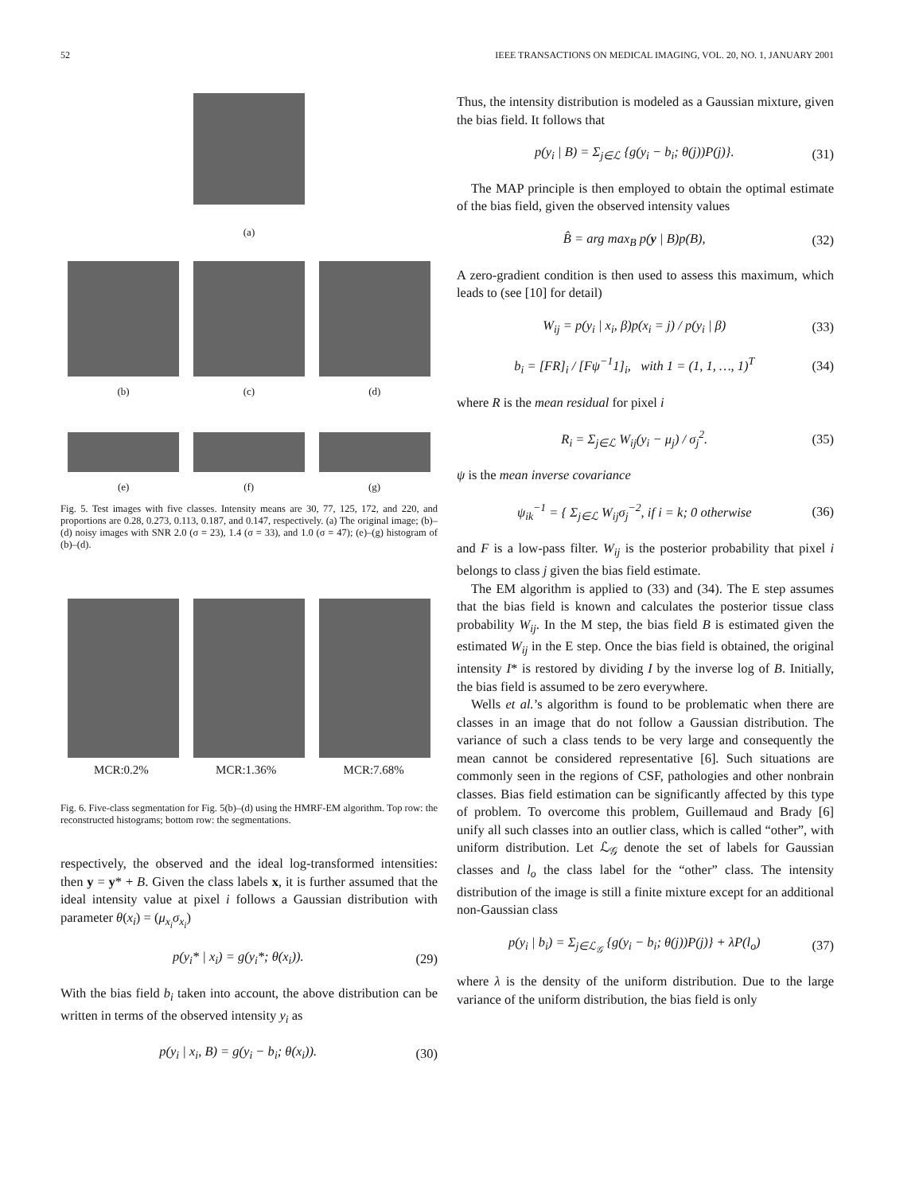52 IEEE TRANSACTIONS ON MEDICAL IMAGING, VOL. 20, NO. 1, JANUARY 2001
(a)
(b) (c) (d)
(e) (f) (g)
Fig. 5. Test images with five classes. Intensity means are 30, 77, 125, 172, and 220, and proportions are 0.28, 0.273, 0.113, 0.187, and 0.147, respectively. (a) The original image; (b)–(d) noisy images with SNR 2.0 (σ = 23), 1.4 (σ = 33), and 1.0 (σ = 47); (e)–(g) histogram of (b)–(d).
MCR:0.2% MCR:1.36% MCR:7.68%
Fig. 6. Five-class segmentation for Fig. 5(b)–(d) using the HMRF-EM algorithm. Top row: the reconstructed histograms; bottom row: the segmentations.
respectively, the observed and the ideal log-transformed intensities: then y = y* + B. Given the class labels x, it is further assumed that the ideal intensity value at pixel i follows a Gaussian distribution with parameter θ(x<sub>i</sub>) = (μ<sub>x<sub>i</sub></sub>σ<sub>x<sub>i</sub></sub>)
p(y<sub>i</sub>* | x<sub>i</sub>) = g(y<sub>i</sub>*; θ(x<sub>i</sub>)). (29)
With the bias field b<sub>i</sub> taken into account, the above distribution can be written in terms of the observed intensity y<sub>i</sub> as
p(y<sub>i</sub> | x<sub>i</sub>, B) = g(y<sub>i</sub> − b<sub>i</sub>; θ(x<sub>i</sub>)). (30)
Thus, the intensity distribution is modeled as a Gaussian mixture, given the bias field. It follows that
p(y<sub>i</sub> | B) = Σ<sub>j∈ℒ</sub> {g(y<sub>i</sub> − b<sub>i</sub>; θ(j))P(j)}. (31)
The MAP principle is then employed to obtain the optimal estimate of the bias field, given the observed intensity values
B̂ = arg max<sub>B</sub> p(y | B)p(B), (32)
A zero-gradient condition is then used to assess this maximum, which leads to (see [10] for detail)
W<sub>ij</sub> = p(y<sub>i</sub> | x<sub>i</sub>, β)p(x<sub>i</sub> = j) / p(y<sub>i</sub> | β) (33)
b<sub>i</sub> = [FR]<sub>i</sub> / [Fψ<sup>−1</sup>1]<sub>i</sub>, with 1 = (1, 1, …, 1)<sup>T</sup> (34)
where R is the mean residual for pixel i
R<sub>i</sub> = Σ<sub>j∈ℒ</sub> W<sub>ij</sub>(y<sub>i</sub> − μ<sub>j</sub>) / σ<sub>j</sub><sup>2</sup>. (35)
ψ is the mean inverse covariance
ψ<sub>ik</sub><sup>−1</sup> = { Σ<sub>j∈ℒ</sub> W<sub>ij</sub>σ<sub>j</sub><sup>−2</sup>, if i = k; 0 otherwise (36)
and F is a low-pass filter. W<sub>ij</sub> is the posterior probability that pixel i belongs to class j given the bias field estimate.
The EM algorithm is applied to (33) and (34). The E step assumes that the bias field is known and calculates the posterior tissue class probability W<sub>ij</sub>. In the M step, the bias field B is estimated given the estimated W<sub>ij</sub> in the E step. Once the bias field is obtained, the original intensity I* is restored by dividing I by the inverse log of B. Initially, the bias field is assumed to be zero everywhere.
Wells et al.’s algorithm is found to be problematic when there are classes in an image that do not follow a Gaussian distribution. The variance of such a class tends to be very large and consequently the mean cannot be considered representative [6]. Such situations are commonly seen in the regions of CSF, pathologies and other nonbrain classes. Bias field estimation can be significantly affected by this type of problem. To overcome this problem, Guillemaud and Brady [6] unify all such classes into an outlier class, which is called “other”, with uniform distribution. Let ℒ<sub>𝒢</sub> denote the set of labels for Gaussian classes and l<sub>o</sub> the class label for the “other” class. The intensity distribution of the image is still a finite mixture except for an additional non-Gaussian class
p(y<sub>i</sub> | b<sub>i</sub>) = Σ<sub>j∈ℒ<sub>𝒢</sub></sub> {g(y<sub>i</sub> − b<sub>i</sub>; θ(j))P(j)} + λP(l<sub>o</sub>) (37)
where λ is the density of the uniform distribution. Due to the large variance of the uniform distribution, the bias field is only